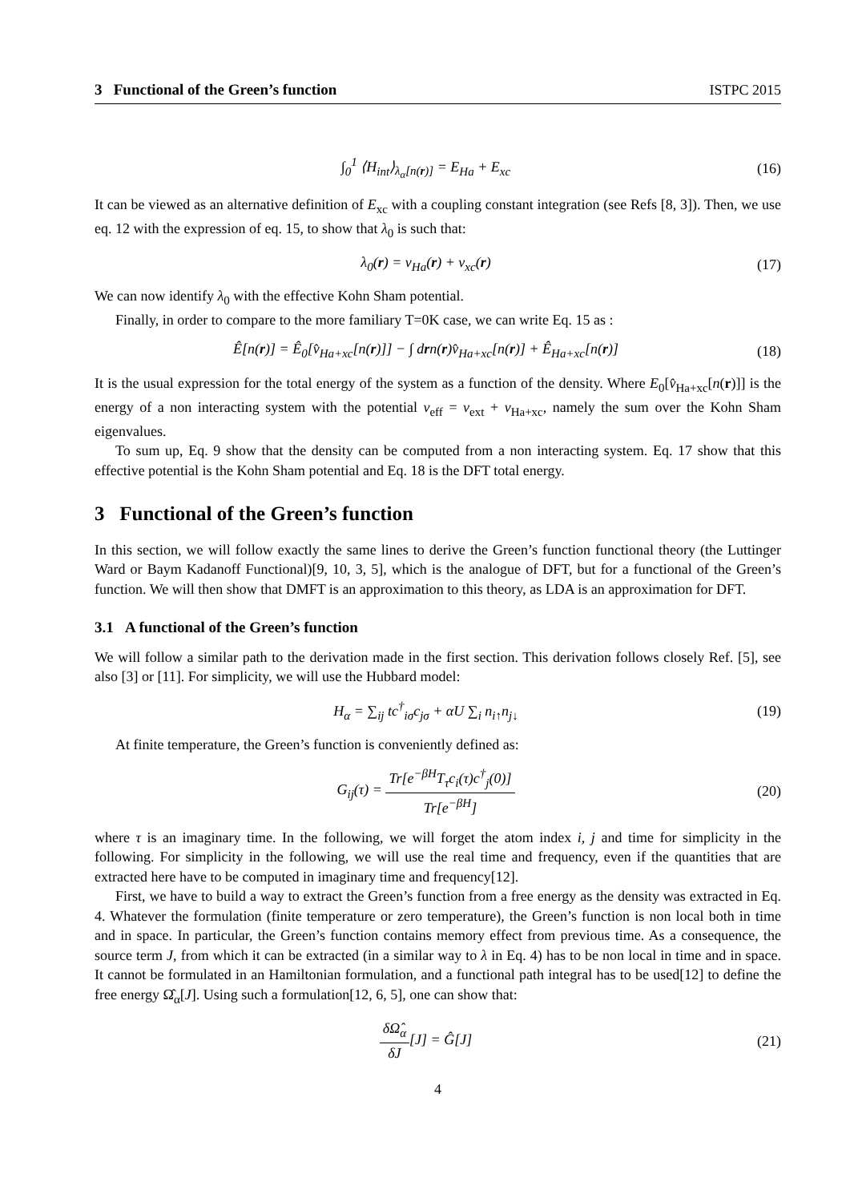3 Functional of the Green’s function ISTPC 2015
∫<sub>0</sub><sup>1</sup> ⟨H<sub>int</sub>⟩<sub>λ<sub>α</sub>[n(r)]</sub> = E<sub>Ha</sub> + E<sub>xc</sub> (16)
It can be viewed as an alternative definition of E<sub>xc</sub> with a coupling constant integration (see Refs [8, 3]). Then, we use eq. 12 with the expression of eq. 15, to show that λ<sub>0</sub> is such that:
λ<sub>0</sub>(r) = v<sub>Ha</sub>(r) + v<sub>xc</sub>(r) (17)
We can now identify λ<sub>0</sub> with the effective Kohn Sham potential.
Finally, in order to compare to the more familiary T=0K case, we can write Eq. 15 as :
Ê[n(r)] = Ê<sub>0</sub>[v̂<sub>Ha+xc</sub>[n(r)]] − ∫ drn(r)v̂<sub>Ha+xc</sub>[n(r)] + Ê<sub>Ha+xc</sub>[n(r)] (18)
It is the usual expression for the total energy of the system as a function of the density. Where E<sub>0</sub>[v̂<sub>Ha+xc</sub>[n(r)]] is the energy of a non interacting system with the potential v<sub>eff</sub> = v<sub>ext</sub> + v<sub>Ha+xc</sub>, namely the sum over the Kohn Sham eigenvalues.
To sum up, Eq. 9 show that the density can be computed from a non interacting system. Eq. 17 show that this effective potential is the Kohn Sham potential and Eq. 18 is the DFT total energy.
3 Functional of the Green’s function
In this section, we will follow exactly the same lines to derive the Green’s function functional theory (the Luttinger Ward or Baym Kadanoff Functional)[9, 10, 3, 5], which is the analogue of DFT, but for a functional of the Green’s function. We will then show that DMFT is an approximation to this theory, as LDA is an approximation for DFT.
3.1 A functional of the Green’s function
We will follow a similar path to the derivation made in the first section. This derivation follows closely Ref. [5], see also [3] or [11]. For simplicity, we will use the Hubbard model:
H<sub>α</sub> = ∑<sub>ij</sub> tc<sup>†</sup><sub>iσ</sub>c<sub>jσ</sub> + αU ∑<sub>i</sub> n<sub>i↑</sub>n<sub>j↓</sub> (19)
At finite temperature, the Green’s function is conveniently defined as:
G<sub>ij</sub>(τ) = Tr[e<sup>−βH</sup>T<sub>τ</sub>c<sub>i</sub>(τ)c<sup>†</sup><sub>j</sub>(0)] Tr[e<sup>−βH</sup>] (20)
where τ is an imaginary time. In the following, we will forget the atom index i, j and time for simplicity in the following. For simplicity in the following, we will use the real time and frequency, even if the quantities that are extracted here have to be computed in imaginary time and frequency[12].
First, we have to build a way to extract the Green’s function from a free energy as the density was extracted in Eq. 4. Whatever the formulation (finite temperature or zero temperature), the Green’s function is non local both in time and in space. In particular, the Green’s function contains memory effect from previous time. As a consequence, the source term J, from which it can be extracted (in a similar way to λ in Eq. 4) has to be non local in time and in space. It cannot be formulated in an Hamiltonian formulation, and a functional path integral has to be used[12] to define the free energy Ω̂<sub>α</sub>[J]. Using such a formulation[12, 6, 5], one can show that:
δΩ̂<sub>α</sub> δJ[J] = Ĝ[J] (21)
4